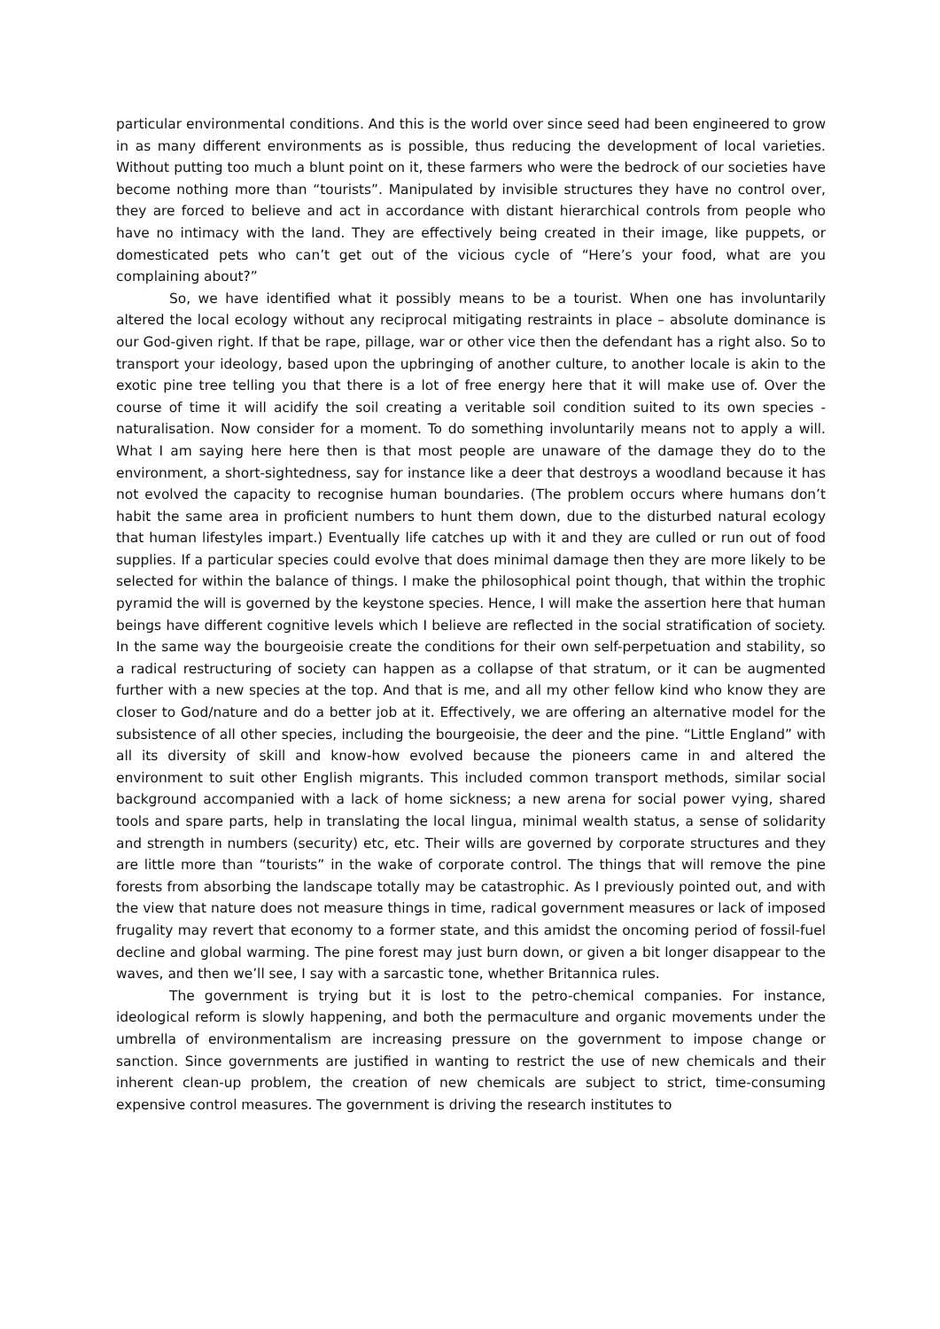particular environmental conditions. And this is the world over since seed had been engineered to grow in as many different environments as is possible, thus reducing the development of local varieties. Without putting too much a blunt point on it, these farmers who were the bedrock of our societies have become nothing more than “tourists”. Manipulated by invisible structures they have no control over, they are forced to believe and act in accordance with distant hierarchical controls from people who have no intimacy with the land. They are effectively being created in their image, like puppets, or domesticated pets who can’t get out of the vicious cycle of “Here’s your food, what are you complaining about?”
So, we have identified what it possibly means to be a tourist. When one has involuntarily altered the local ecology without any reciprocal mitigating restraints in place – absolute dominance is our God-given right. If that be rape, pillage, war or other vice then the defendant has a right also. So to transport your ideology, based upon the upbringing of another culture, to another locale is akin to the exotic pine tree telling you that there is a lot of free energy here that it will make use of. Over the course of time it will acidify the soil creating a veritable soil condition suited to its own species - naturalisation. Now consider for a moment. To do something involuntarily means not to apply a will. What I am saying here here then is that most people are unaware of the damage they do to the environment, a short-sightedness, say for instance like a deer that destroys a woodland because it has not evolved the capacity to recognise human boundaries. (The problem occurs where humans don’t habit the same area in proficient numbers to hunt them down, due to the disturbed natural ecology that human lifestyles impart.) Eventually life catches up with it and they are culled or run out of food supplies. If a particular species could evolve that does minimal damage then they are more likely to be selected for within the balance of things. I make the philosophical point though, that within the trophic pyramid the will is governed by the keystone species. Hence, I will make the assertion here that human beings have different cognitive levels which I believe are reflected in the social stratification of society. In the same way the bourgeoisie create the conditions for their own self-perpetuation and stability, so a radical restructuring of society can happen as a collapse of that stratum, or it can be augmented further with a new species at the top. And that is me, and all my other fellow kind who know they are closer to God/nature and do a better job at it. Effectively, we are offering an alternative model for the subsistence of all other species, including the bourgeoisie, the deer and the pine. “Little England” with all its diversity of skill and know-how evolved because the pioneers came in and altered the environment to suit other English migrants. This included common transport methods, similar social background accompanied with a lack of home sickness; a new arena for social power vying, shared tools and spare parts, help in translating the local lingua, minimal wealth status, a sense of solidarity and strength in numbers (security) etc, etc. Their wills are governed by corporate structures and they are little more than “tourists” in the wake of corporate control. The things that will remove the pine forests from absorbing the landscape totally may be catastrophic. As I previously pointed out, and with the view that nature does not measure things in time, radical government measures or lack of imposed frugality may revert that economy to a former state, and this amidst the oncoming period of fossil-fuel decline and global warming. The pine forest may just burn down, or given a bit longer disappear to the waves, and then we’ll see, I say with a sarcastic tone, whether Britannica rules.
The government is trying but it is lost to the petro-chemical companies. For instance, ideological reform is slowly happening, and both the permaculture and organic movements under the umbrella of environmentalism are increasing pressure on the government to impose change or sanction. Since governments are justified in wanting to restrict the use of new chemicals and their inherent clean-up problem, the creation of new chemicals are subject to strict, time-consuming expensive control measures. The government is driving the research institutes to